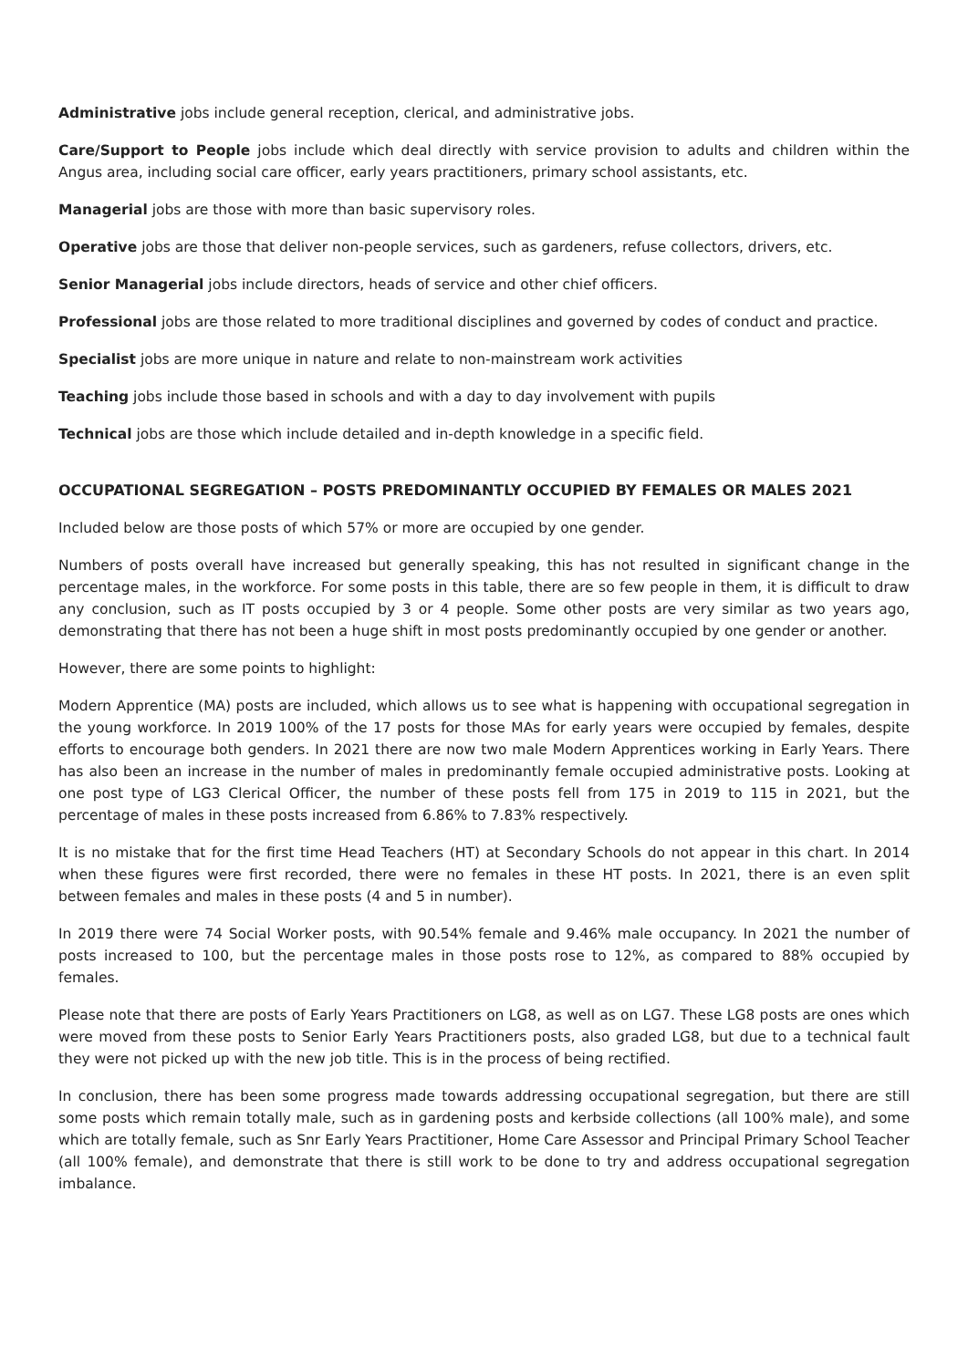Administrative jobs include general reception, clerical, and administrative jobs.
Care/Support to People jobs include which deal directly with service provision to adults and children within the Angus area, including social care officer, early years practitioners, primary school assistants, etc.
Managerial jobs are those with more than basic supervisory roles.
Operative jobs are those that deliver non-people services, such as gardeners, refuse collectors, drivers, etc.
Senior Managerial jobs include directors, heads of service and other chief officers.
Professional jobs are those related to more traditional disciplines and governed by codes of conduct and practice.
Specialist jobs are more unique in nature and relate to non-mainstream work activities
Teaching jobs include those based in schools and with a day to day involvement with pupils
Technical jobs are those which include detailed and in-depth knowledge in a specific field.
OCCUPATIONAL SEGREGATION – POSTS PREDOMINANTLY OCCUPIED BY FEMALES OR MALES 2021
Included below are those posts of which 57% or more are occupied by one gender.
Numbers of posts overall have increased but generally speaking, this has not resulted in significant change in the percentage males, in the workforce. For some posts in this table, there are so few people in them, it is difficult to draw any conclusion, such as IT posts occupied by 3 or 4 people. Some other posts are very similar as two years ago, demonstrating that there has not been a huge shift in most posts predominantly occupied by one gender or another.
However, there are some points to highlight:
Modern Apprentice (MA) posts are included, which allows us to see what is happening with occupational segregation in the young workforce. In 2019 100% of the 17 posts for those MAs for early years were occupied by females, despite efforts to encourage both genders. In 2021 there are now two male Modern Apprentices working in Early Years. There has also been an increase in the number of males in predominantly female occupied administrative posts. Looking at one post type of LG3 Clerical Officer, the number of these posts fell from 175 in 2019 to 115 in 2021, but the percentage of males in these posts increased from 6.86% to 7.83% respectively.
It is no mistake that for the first time Head Teachers (HT) at Secondary Schools do not appear in this chart. In 2014 when these figures were first recorded, there were no females in these HT posts. In 2021, there is an even split between females and males in these posts (4 and 5 in number).
In 2019 there were 74 Social Worker posts, with 90.54% female and 9.46% male occupancy. In 2021 the number of posts increased to 100, but the percentage males in those posts rose to 12%, as compared to 88% occupied by females.
Please note that there are posts of Early Years Practitioners on LG8, as well as on LG7. These LG8 posts are ones which were moved from these posts to Senior Early Years Practitioners posts, also graded LG8, but due to a technical fault they were not picked up with the new job title. This is in the process of being rectified.
In conclusion, there has been some progress made towards addressing occupational segregation, but there are still some posts which remain totally male, such as in gardening posts and kerbside collections (all 100% male), and some which are totally female, such as Snr Early Years Practitioner, Home Care Assessor and Principal Primary School Teacher (all 100% female), and demonstrate that there is still work to be done to try and address occupational segregation imbalance.